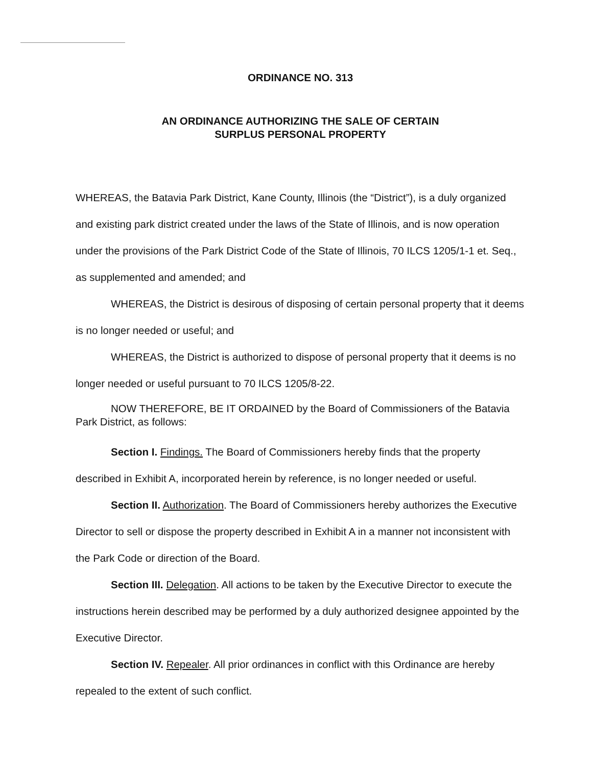ORDINANCE NO. 313
AN ORDINANCE AUTHORIZING THE SALE OF CERTAIN
SURPLUS PERSONAL PROPERTY
WHEREAS, the Batavia Park District, Kane County, Illinois (the “District”), is a duly organized and existing park district created under the laws of the State of Illinois, and is now operation under the provisions of the Park District Code of the State of Illinois, 70 ILCS 1205/1-1 et. Seq., as supplemented and amended; and
WHEREAS, the District is desirous of disposing of certain personal property that it deems is no longer needed or useful; and
WHEREAS, the District is authorized to dispose of personal property that it deems is no longer needed or useful pursuant to 70 ILCS 1205/8-22.
NOW THEREFORE, BE IT ORDAINED by the Board of Commissioners of the Batavia Park District, as follows:
Section I. Findings. The Board of Commissioners hereby finds that the property described in Exhibit A, incorporated herein by reference, is no longer needed or useful.
Section II. Authorization. The Board of Commissioners hereby authorizes the Executive Director to sell or dispose the property described in Exhibit A in a manner not inconsistent with the Park Code or direction of the Board.
Section III. Delegation. All actions to be taken by the Executive Director to execute the instructions herein described may be performed by a duly authorized designee appointed by the Executive Director.
Section IV. Repealer. All prior ordinances in conflict with this Ordinance are hereby repealed to the extent of such conflict.